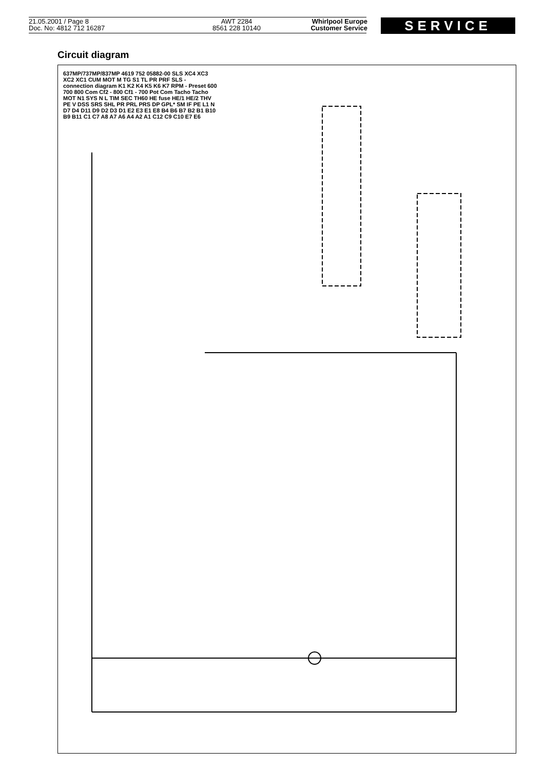21.05.2001 / Page 8
Doc. No: 4812 712 16287
AWT 2284
8561 228 10140
Whirlpool Europe
Customer Service
SERVICE
Circuit diagram
637MP/737MP/837MP 4619 752 05882-00 SLS XC4 XC3 XC2 XC1 CUM MOT M TG S1 TL PR PRF SLS - connection diagram K1 K2 K4 K5 K6 K7 RPM - Preset 600 700 800 Com Cf2 - 800 Cf1 - 700 Pot Com Tacho Tacho MOT N1 SYS N L TIM SEC TH60 HE fuse HE/1 HE/2 THV PE V DSS SRS SHL PR PRL PRS DP GPL* SM IF PE L1 N D7 D4 D11 D9 D2 D3 D1 E2 E3 E1 E8 B4 B6 B7 B2 B1 B10 B9 B11 C1 C7 A8 A7 A6 A4 A2 A1 C12 C9 C10 E7 E6